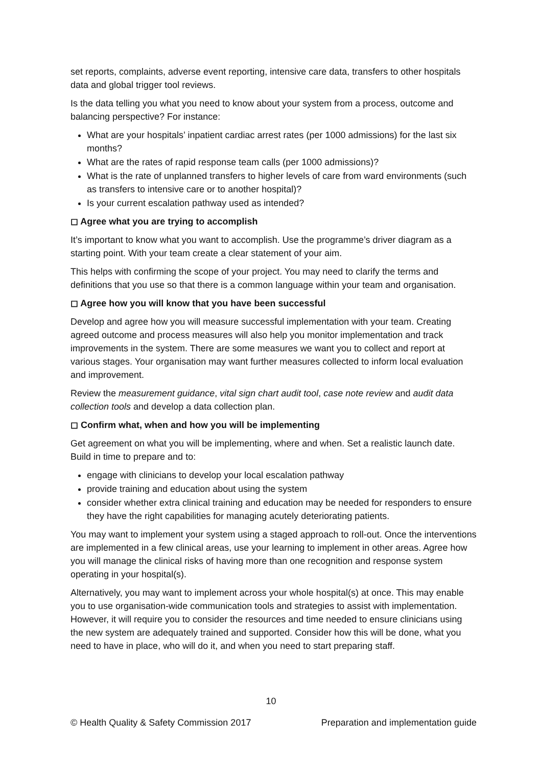set reports, complaints, adverse event reporting, intensive care data, transfers to other hospitals data and global trigger tool reviews.
Is the data telling you what you need to know about your system from a process, outcome and balancing perspective? For instance:
What are your hospitals’ inpatient cardiac arrest rates (per 1000 admissions) for the last six months?
What are the rates of rapid response team calls (per 1000 admissions)?
What is the rate of unplanned transfers to higher levels of care from ward environments (such as transfers to intensive care or to another hospital)?
Is your current escalation pathway used as intended?
◻ Agree what you are trying to accomplish
It’s important to know what you want to accomplish. Use the programme’s driver diagram as a starting point. With your team create a clear statement of your aim.
This helps with confirming the scope of your project. You may need to clarify the terms and definitions that you use so that there is a common language within your team and organisation.
◻ Agree how you will know that you have been successful
Develop and agree how you will measure successful implementation with your team. Creating agreed outcome and process measures will also help you monitor implementation and track improvements in the system. There are some measures we want you to collect and report at various stages. Your organisation may want further measures collected to inform local evaluation and improvement.
Review the measurement guidance, vital sign chart audit tool, case note review and audit data collection tools and develop a data collection plan.
◻ Confirm what, when and how you will be implementing
Get agreement on what you will be implementing, where and when. Set a realistic launch date. Build in time to prepare and to:
engage with clinicians to develop your local escalation pathway
provide training and education about using the system
consider whether extra clinical training and education may be needed for responders to ensure they have the right capabilities for managing acutely deteriorating patients.
You may want to implement your system using a staged approach to roll-out. Once the interventions are implemented in a few clinical areas, use your learning to implement in other areas. Agree how you will manage the clinical risks of having more than one recognition and response system operating in your hospital(s).
Alternatively, you may want to implement across your whole hospital(s) at once. This may enable you to use organisation-wide communication tools and strategies to assist with implementation. However, it will require you to consider the resources and time needed to ensure clinicians using the new system are adequately trained and supported. Consider how this will be done, what you need to have in place, who will do it, and when you need to start preparing staff.
10
© Health Quality & Safety Commission 2017 Preparation and implementation guide